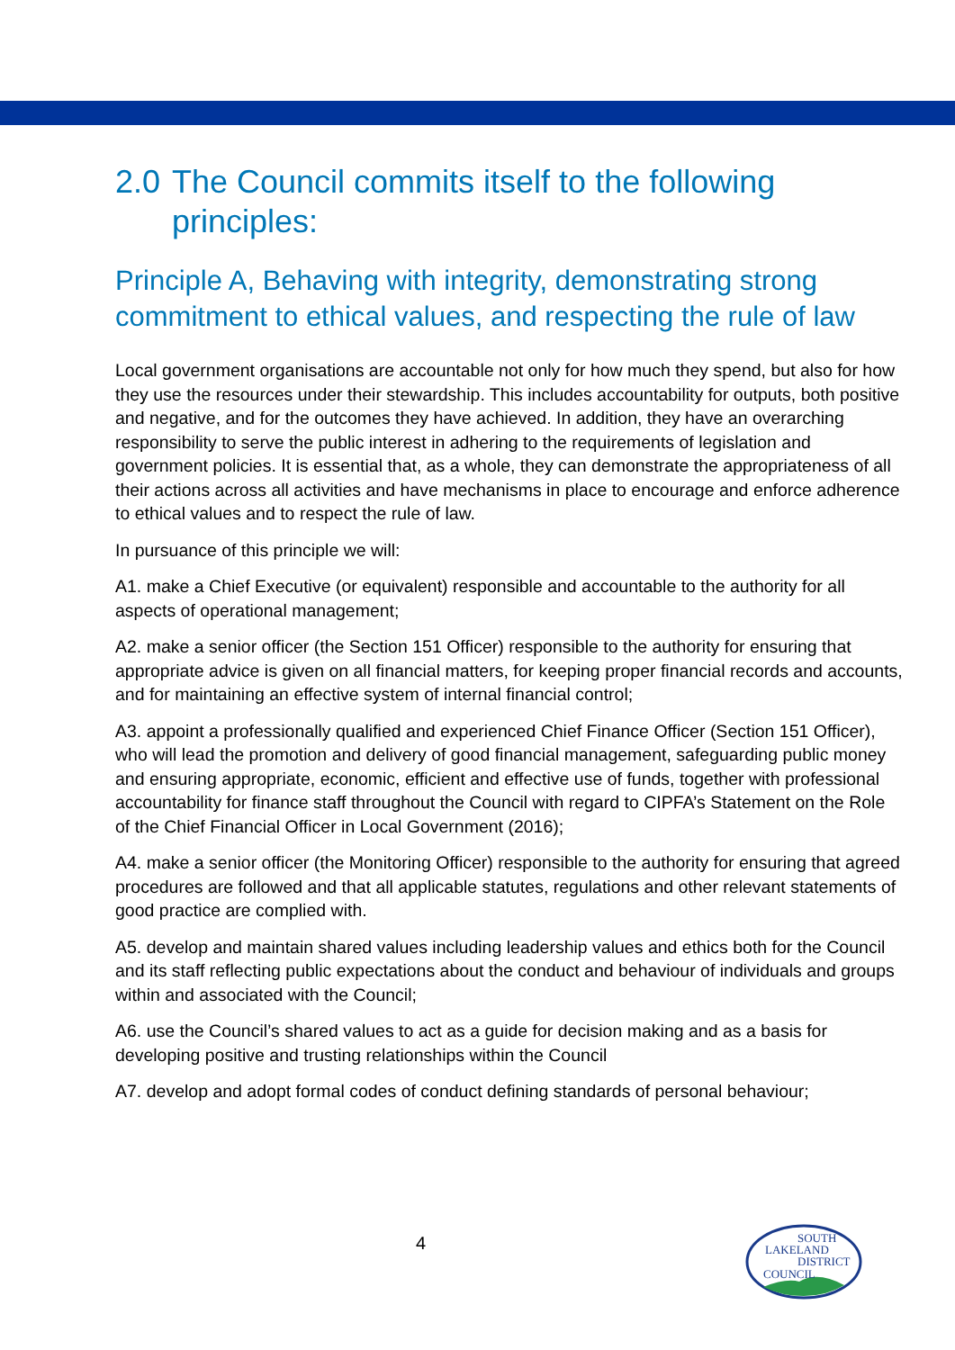2.0 The Council commits itself to the following principles:
Principle A, Behaving with integrity, demonstrating strong commitment to ethical values, and respecting the rule of law
Local government organisations are accountable not only for how much they spend, but also for how they use the resources under their stewardship. This includes accountability for outputs, both positive and negative, and for the outcomes they have achieved. In addition, they have an overarching responsibility to serve the public interest in adhering to the requirements of legislation and government policies. It is essential that, as a whole, they can demonstrate the appropriateness of all their actions across all activities and have mechanisms in place to encourage and enforce adherence to ethical values and to respect the rule of law.
In pursuance of this principle we will:
A1. make a Chief Executive (or equivalent) responsible and accountable to the authority for all aspects of operational management;
A2. make a senior officer (the Section 151 Officer) responsible to the authority for ensuring that appropriate advice is given on all financial matters, for keeping proper financial records and accounts, and for maintaining an effective system of internal financial control;
A3. appoint a professionally qualified and experienced Chief Finance Officer (Section 151 Officer), who will lead the promotion and delivery of good financial management, safeguarding public money and ensuring appropriate, economic, efficient and effective use of funds, together with professional accountability for finance staff throughout the Council with regard to CIPFA’s Statement on the Role of the Chief Financial Officer in Local Government (2016);
A4. make a senior officer (the Monitoring Officer) responsible to the authority for ensuring that agreed procedures are followed and that all applicable statutes, regulations and other relevant statements of good practice are complied with.
A5. develop and maintain shared values including leadership values and ethics both for the Council and its staff reflecting public expectations about the conduct and behaviour of individuals and groups within and associated with the Council;
A6. use the Council’s shared values to act as a guide for decision making and as a basis for developing positive and trusting relationships within the Council
A7. develop and adopt formal codes of conduct defining standards of personal behaviour;
4
SOUTH
LAKELAND
DISTRICT
COUNCIL